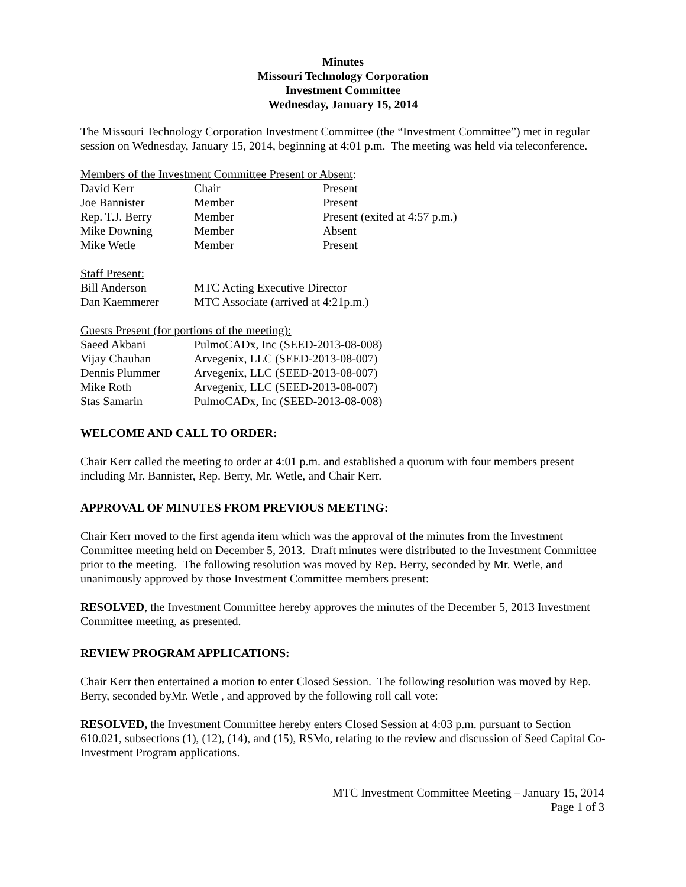Minutes
Missouri Technology Corporation
Investment Committee
Wednesday, January 15, 2014
The Missouri Technology Corporation Investment Committee (the “Investment Committee”) met in regular session on Wednesday, January 15, 2014, beginning at 4:01 p.m. The meeting was held via teleconference.
Members of the Investment Committee Present or Absent:
| David Kerr | Chair | Present |
| Joe Bannister | Member | Present |
| Rep. T.J. Berry | Member | Present (exited at 4:57 p.m.) |
| Mike Downing | Member | Absent |
| Mike Wetle | Member | Present |
Staff Present:
| Bill Anderson | MTC Acting Executive Director |
| Dan Kaemmerer | MTC Associate (arrived at 4:21p.m.) |
Guests Present (for portions of the meeting):
| Saeed Akbani | PulmoCADx, Inc (SEED-2013-08-008) |
| Vijay Chauhan | Arvegenix, LLC (SEED-2013-08-007) |
| Dennis Plummer | Arvegenix, LLC (SEED-2013-08-007) |
| Mike Roth | Arvegenix, LLC (SEED-2013-08-007) |
| Stas Samarin | PulmoCADx, Inc (SEED-2013-08-008) |
WELCOME AND CALL TO ORDER:
Chair Kerr called the meeting to order at 4:01 p.m. and established a quorum with four members present including Mr. Bannister, Rep. Berry, Mr. Wetle, and Chair Kerr.
APPROVAL OF MINUTES FROM PREVIOUS MEETING:
Chair Kerr moved to the first agenda item which was the approval of the minutes from the Investment Committee meeting held on December 5, 2013. Draft minutes were distributed to the Investment Committee prior to the meeting. The following resolution was moved by Rep. Berry, seconded by Mr. Wetle, and unanimously approved by those Investment Committee members present:
RESOLVED, the Investment Committee hereby approves the minutes of the December 5, 2013 Investment Committee meeting, as presented.
REVIEW PROGRAM APPLICATIONS:
Chair Kerr then entertained a motion to enter Closed Session. The following resolution was moved by Rep. Berry, seconded byMr. Wetle , and approved by the following roll call vote:
RESOLVED, the Investment Committee hereby enters Closed Session at 4:03 p.m. pursuant to Section 610.021, subsections (1), (12), (14), and (15), RSMo, relating to the review and discussion of Seed Capital Co-Investment Program applications.
MTC Investment Committee Meeting – January 15, 2014
Page 1 of 3